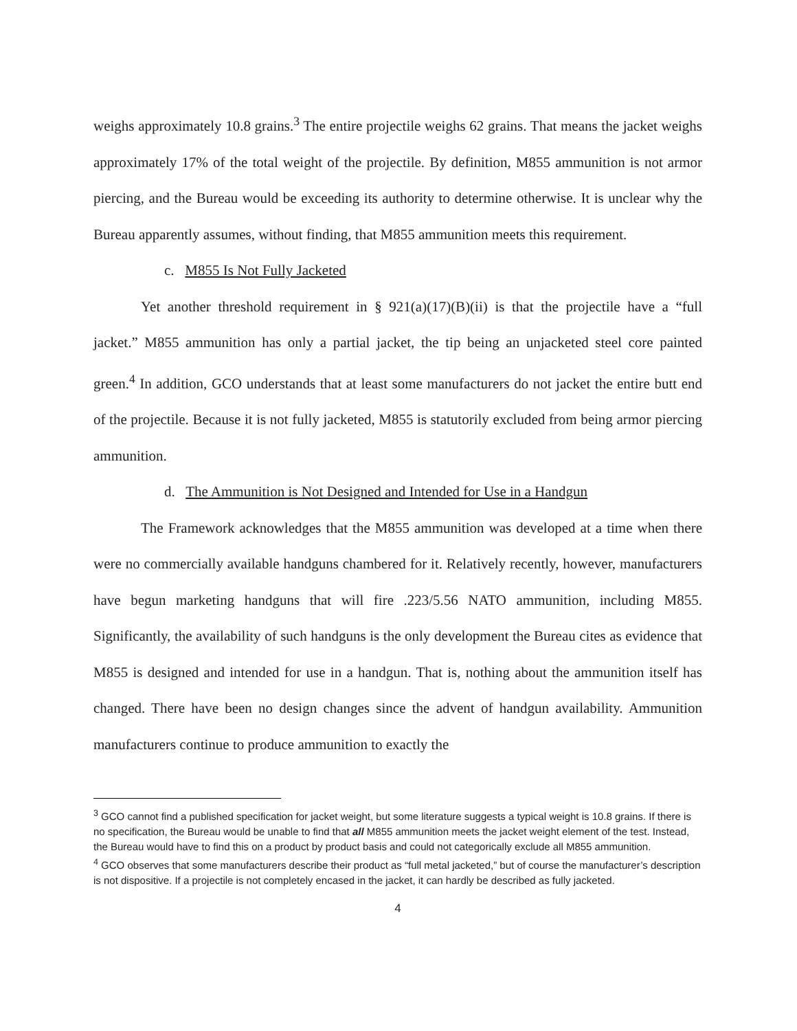weighs approximately 10.8 grains.<sup>3</sup> The entire projectile weighs 62 grains. That means the jacket weighs approximately 17% of the total weight of the projectile. By definition, M855 ammunition is not armor piercing, and the Bureau would be exceeding its authority to determine otherwise. It is unclear why the Bureau apparently assumes, without finding, that M855 ammunition meets this requirement.
c. M855 Is Not Fully Jacketed
Yet another threshold requirement in § 921(a)(17)(B)(ii) is that the projectile have a “full jacket.” M855 ammunition has only a partial jacket, the tip being an unjacketed steel core painted green.<sup>4</sup> In addition, GCO understands that at least some manufacturers do not jacket the entire butt end of the projectile. Because it is not fully jacketed, M855 is statutorily excluded from being armor piercing ammunition.
d. The Ammunition is Not Designed and Intended for Use in a Handgun
The Framework acknowledges that the M855 ammunition was developed at a time when there were no commercially available handguns chambered for it. Relatively recently, however, manufacturers have begun marketing handguns that will fire .223/5.56 NATO ammunition, including M855. Significantly, the availability of such handguns is the only development the Bureau cites as evidence that M855 is designed and intended for use in a handgun. That is, nothing about the ammunition itself has changed. There have been no design changes since the advent of handgun availability. Ammunition manufacturers continue to produce ammunition to exactly the
<sup>3</sup> GCO cannot find a published specification for jacket weight, but some literature suggests a typical weight is 10.8 grains. If there is no specification, the Bureau would be unable to find that all M855 ammunition meets the jacket weight element of the test. Instead, the Bureau would have to find this on a product by product basis and could not categorically exclude all M855 ammunition.
<sup>4</sup> GCO observes that some manufacturers describe their product as “full metal jacketed,” but of course the manufacturer’s description is not dispositive. If a projectile is not completely encased in the jacket, it can hardly be described as fully jacketed.
4